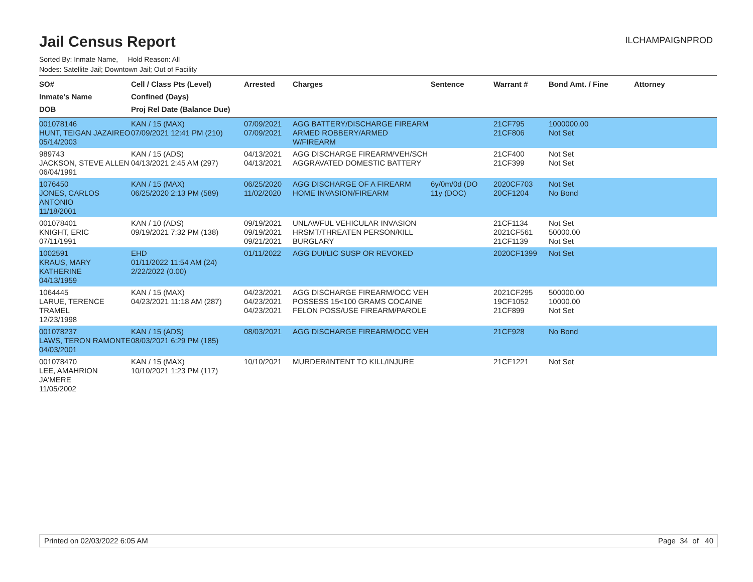Jail Census Report
ILCHAMPAIGNPROD
Sorted By: Inmate Name, Hold Reason: All
Nodes: Satellite Jail; Downtown Jail; Out of Facility
| SO# Inmate's Name DOB | Cell / Class Pts (Level) Confined (Days) Proj Rel Date (Balance Due) | Arrested | Charges | Sentence | Warrant # | Bond Amt. / Fine | Attorney |
| --- | --- | --- | --- | --- | --- | --- | --- |
| 001078146 HUNT, TEIGAN JAZAIREO 05/14/2003 | KAN / 15 (MAX) 07/09/2021 12:41 PM (210) | 07/09/2021 07/09/2021 | AGG BATTERY/DISCHARGE FIREARM ARMED ROBBERY/ARMED W/FIREARM | | 21CF795 21CF806 | 1000000.00 Not Set | |
| 989743 JACKSON, STEVE ALLEN 06/04/1991 | KAN / 15 (ADS) 04/13/2021 2:45 AM (297) | 04/13/2021 04/13/2021 | AGG DISCHARGE FIREARM/VEH/SCH AGGRAVATED DOMESTIC BATTERY | | 21CF400 21CF399 | Not Set Not Set | |
| 1076450 JONES, CARLOS ANTONIO 11/18/2001 | KAN / 15 (MAX) 06/25/2020 2:13 PM (589) | 06/25/2020 11/02/2020 | AGG DISCHARGE OF A FIREARM HOME INVASION/FIREARM | 6y/0m/0d (DO 11y (DOC) | 2020CF703 20CF1204 | Not Set No Bond | |
| 001078401 KNIGHT, ERIC 07/11/1991 | KAN / 10 (ADS) 09/19/2021 7:32 PM (138) | 09/19/2021 09/19/2021 09/21/2021 | UNLAWFUL VEHICULAR INVASION HRSMT/THREATEN PERSON/KILL BURGLARY | | 21CF1134 2021CF561 21CF1139 | Not Set 50000.00 Not Set | |
| 1002591 KRAUS, MARY KATHERINE 04/13/1959 | EHD 01/11/2022 11:54 AM (24) 2/22/2022 (0.00) | 01/11/2022 | AGG DUI/LIC SUSP OR REVOKED | | 2020CF1399 | Not Set | |
| 1064445 LARUE, TERENCE TRAMEL 12/23/1998 | KAN / 15 (MAX) 04/23/2021 11:18 AM (287) | 04/23/2021 04/23/2021 04/23/2021 | AGG DISCHARGE FIREARM/OCC VEH POSSESS 15<100 GRAMS COCAINE FELON POSS/USE FIREARM/PAROLE | | 2021CF295 19CF1052 21CF899 | 500000.00 10000.00 Not Set | |
| 001078237 LAWS, TERON RAMONTE 04/03/2001 | KAN / 15 (ADS) 08/03/2021 6:29 PM (185) | 08/03/2021 | AGG DISCHARGE FIREARM/OCC VEH | | 21CF928 | No Bond | |
| 001078470 LEE, AMAHRION JA'MERE 11/05/2002 | KAN / 15 (MAX) 10/10/2021 1:23 PM (117) | 10/10/2021 | MURDER/INTENT TO KILL/INJURE | | 21CF1221 | Not Set | |
Printed on 02/03/2022 6:05 AM Page 34 of 40